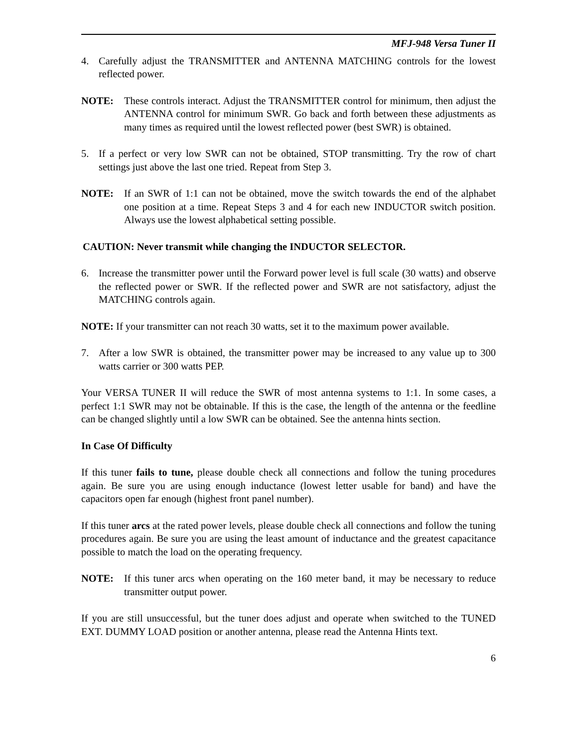MFJ-948 Versa Tuner II
4. Carefully adjust the TRANSMITTER and ANTENNA MATCHING controls for the lowest reflected power.
NOTE: These controls interact. Adjust the TRANSMITTER control for minimum, then adjust the ANTENNA control for minimum SWR. Go back and forth between these adjustments as many times as required until the lowest reflected power (best SWR) is obtained.
5. If a perfect or very low SWR can not be obtained, STOP transmitting. Try the row of chart settings just above the last one tried. Repeat from Step 3.
NOTE: If an SWR of 1:1 can not be obtained, move the switch towards the end of the alphabet one position at a time. Repeat Steps 3 and 4 for each new INDUCTOR switch position. Always use the lowest alphabetical setting possible.
CAUTION: Never transmit while changing the INDUCTOR SELECTOR.
6. Increase the transmitter power until the Forward power level is full scale (30 watts) and observe the reflected power or SWR. If the reflected power and SWR are not satisfactory, adjust the MATCHING controls again.
NOTE: If your transmitter can not reach 30 watts, set it to the maximum power available.
7. After a low SWR is obtained, the transmitter power may be increased to any value up to 300 watts carrier or 300 watts PEP.
Your VERSA TUNER II will reduce the SWR of most antenna systems to 1:1. In some cases, a perfect 1:1 SWR may not be obtainable. If this is the case, the length of the antenna or the feedline can be changed slightly until a low SWR can be obtained. See the antenna hints section.
In Case Of Difficulty
If this tuner fails to tune, please double check all connections and follow the tuning procedures again. Be sure you are using enough inductance (lowest letter usable for band) and have the capacitors open far enough (highest front panel number).
If this tuner arcs at the rated power levels, please double check all connections and follow the tuning procedures again. Be sure you are using the least amount of inductance and the greatest capacitance possible to match the load on the operating frequency.
NOTE: If this tuner arcs when operating on the 160 meter band, it may be necessary to reduce transmitter output power.
If you are still unsuccessful, but the tuner does adjust and operate when switched to the TUNED EXT. DUMMY LOAD position or another antenna, please read the Antenna Hints text.
6